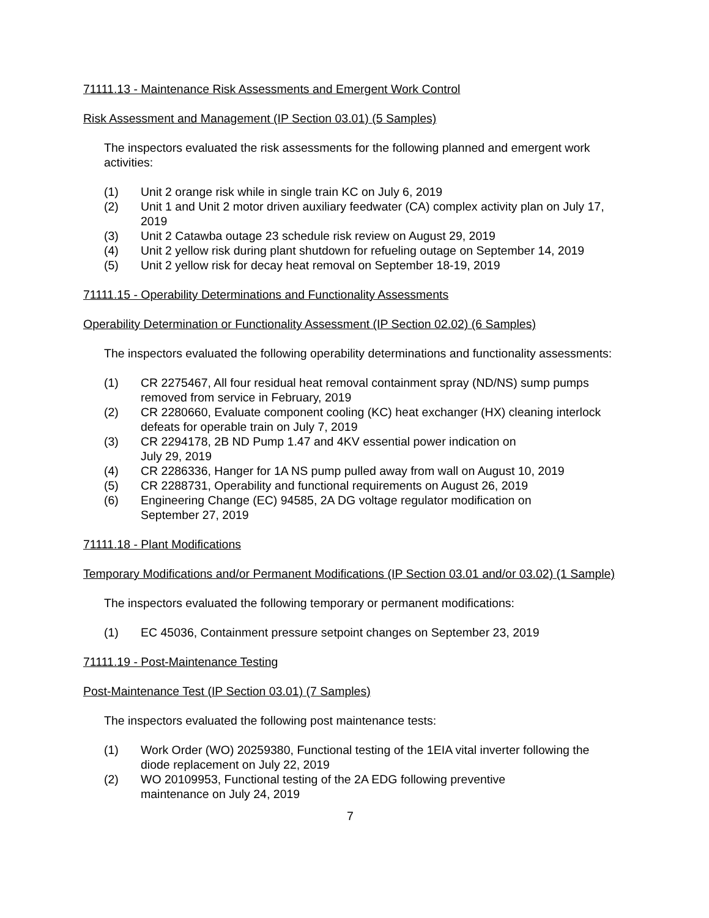71111.13 - Maintenance Risk Assessments and Emergent Work Control
Risk Assessment and Management (IP Section 03.01) (5 Samples)
The inspectors evaluated the risk assessments for the following planned and emergent work activities:
(1) Unit 2 orange risk while in single train KC on July 6, 2019
(2) Unit 1 and Unit 2 motor driven auxiliary feedwater (CA) complex activity plan on July 17, 2019
(3) Unit 2 Catawba outage 23 schedule risk review on August 29, 2019
(4) Unit 2 yellow risk during plant shutdown for refueling outage on September 14, 2019
(5) Unit 2 yellow risk for decay heat removal on September 18-19, 2019
71111.15 - Operability Determinations and Functionality Assessments
Operability Determination or Functionality Assessment (IP Section 02.02) (6 Samples)
The inspectors evaluated the following operability determinations and functionality assessments:
(1) CR 2275467, All four residual heat removal containment spray (ND/NS) sump pumps removed from service in February, 2019
(2) CR 2280660, Evaluate component cooling (KC) heat exchanger (HX) cleaning interlock defeats for operable train on July 7, 2019
(3) CR 2294178, 2B ND Pump 1.47 and 4KV essential power indication on
July 29, 2019
(4) CR 2286336, Hanger for 1A NS pump pulled away from wall on August 10, 2019
(5) CR 2288731, Operability and functional requirements on August 26, 2019
(6) Engineering Change (EC) 94585, 2A DG voltage regulator modification on
September 27, 2019
71111.18 - Plant Modifications
Temporary Modifications and/or Permanent Modifications (IP Section 03.01 and/or 03.02) (1 Sample)
The inspectors evaluated the following temporary or permanent modifications:
(1) EC 45036, Containment pressure setpoint changes on September 23, 2019
71111.19 - Post-Maintenance Testing
Post-Maintenance Test (IP Section 03.01) (7 Samples)
The inspectors evaluated the following post maintenance tests:
(1) Work Order (WO) 20259380, Functional testing of the 1EIA vital inverter following the diode replacement on July 22, 2019
(2) WO 20109953, Functional testing of the 2A EDG following preventive
maintenance on July 24, 2019
7